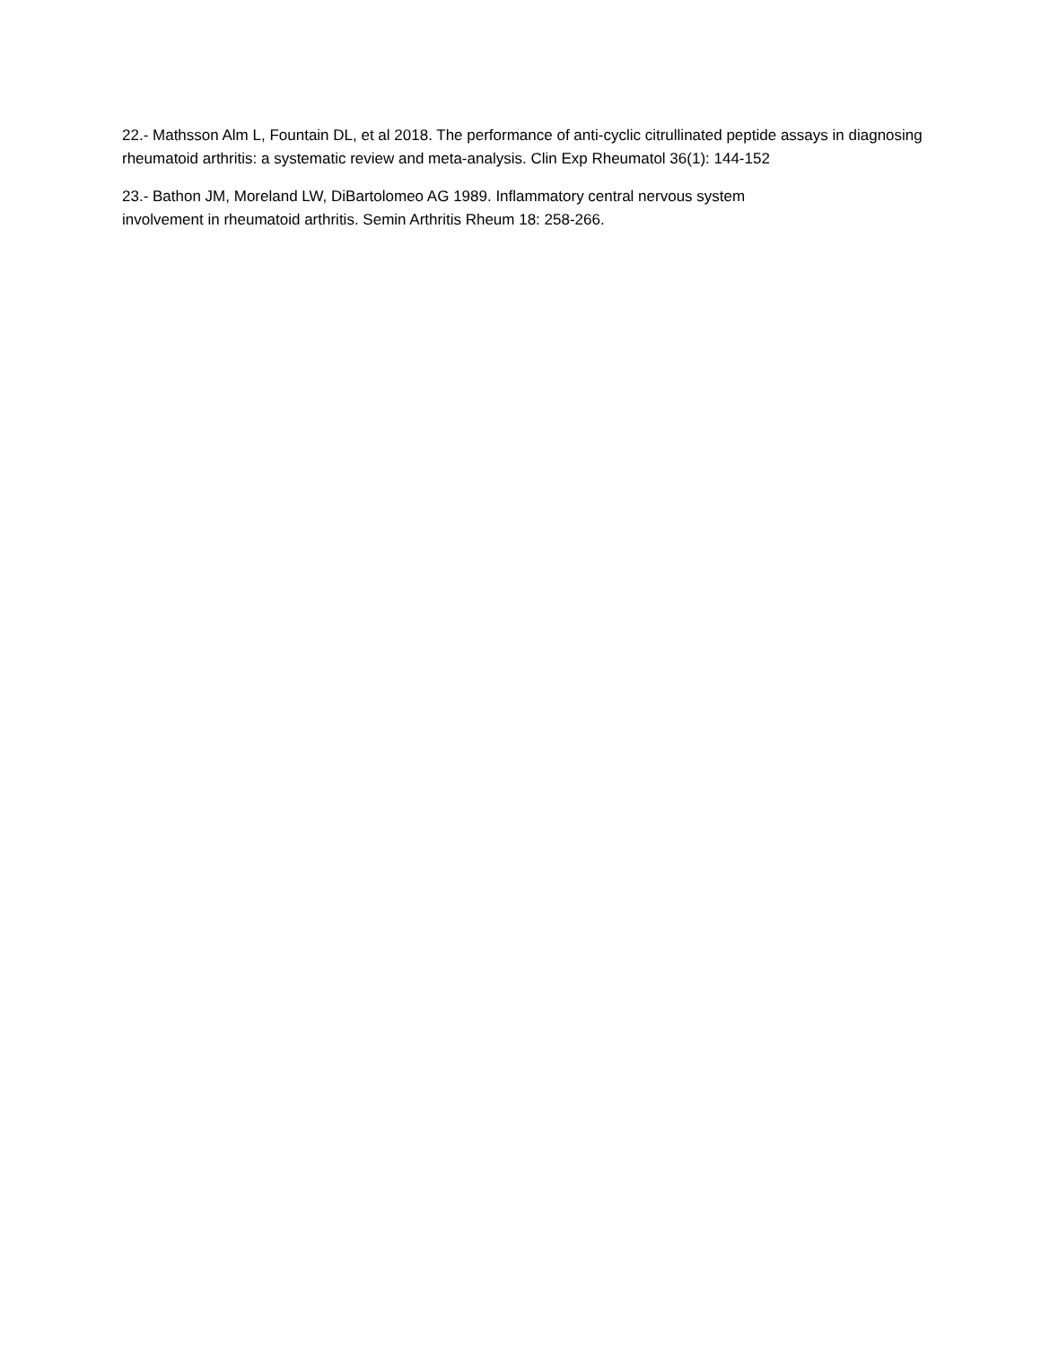22.- Mathsson Alm L, Fountain DL, et al 2018. The performance of anti-cyclic citrullinated peptide assays in diagnosing rheumatoid arthritis: a systematic review and meta-analysis. Clin Exp Rheumatol 36(1): 144-152
23.- Bathon JM, Moreland LW, DiBartolomeo AG 1989. Inflammatory central nervous system
involvement in rheumatoid arthritis. Semin Arthritis Rheum 18: 258-266.